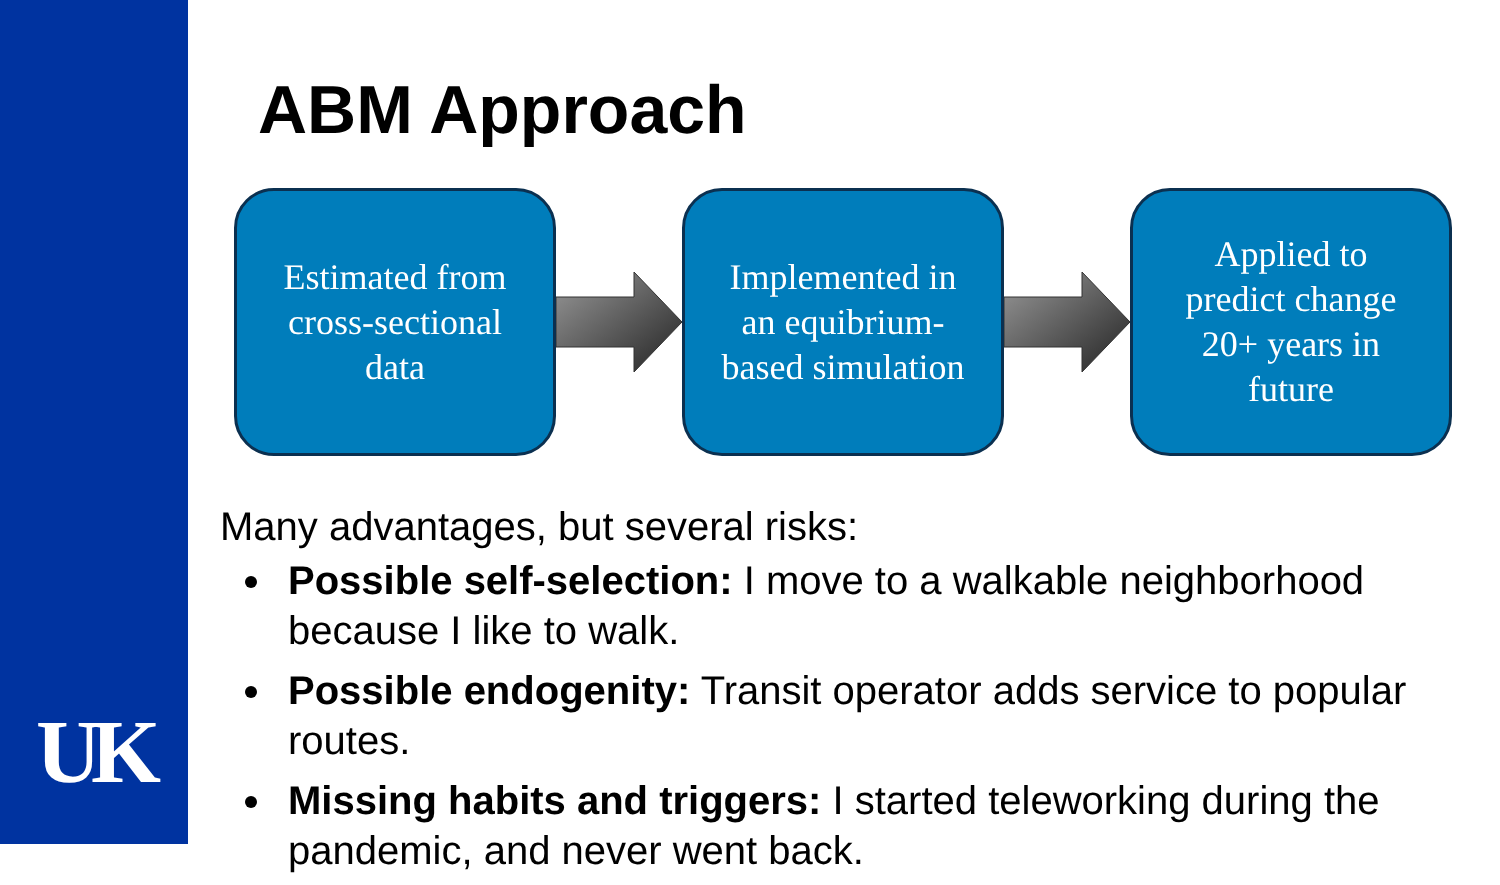UK
ABM Approach
Estimated from
cross-sectional
data
Implemented in
an equibrium-
based simulation
Applied to
predict change
20+ years in
future
Many advantages, but several risks:
Possible self-selection: I move to a walkable neighborhood because I like to walk.
Possible endogenity: Transit operator adds service to popular routes.
Missing habits and triggers: I started teleworking during the pandemic, and never went back.